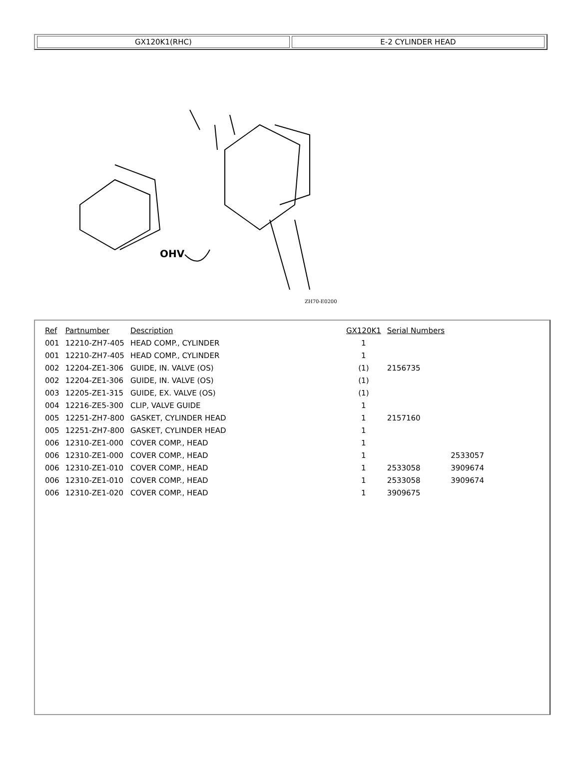GX120K1(RHC) E-2 CYLINDER HEAD
OHV
ZH70-E0200
| Ref | Partnumber | Description | GX120K1 | Serial Numbers | |
| --- | --- | --- | --- | --- | --- |
| 001 | 12210-ZH7-405 | HEAD COMP., CYLINDER | 1 | | |
| 001 | 12210-ZH7-405 | HEAD COMP., CYLINDER | 1 | | |
| 002 | 12204-ZE1-306 | GUIDE, IN. VALVE (OS) | (1) | 2156735 | |
| 002 | 12204-ZE1-306 | GUIDE, IN. VALVE (OS) | (1) | | |
| 003 | 12205-ZE1-315 | GUIDE, EX. VALVE (OS) | (1) | | |
| 004 | 12216-ZE5-300 | CLIP, VALVE GUIDE | 1 | | |
| 005 | 12251-ZH7-800 | GASKET, CYLINDER HEAD | 1 | 2157160 | |
| 005 | 12251-ZH7-800 | GASKET, CYLINDER HEAD | 1 | | |
| 006 | 12310-ZE1-000 | COVER COMP., HEAD | 1 | | |
| 006 | 12310-ZE1-000 | COVER COMP., HEAD | 1 | | 2533057 |
| 006 | 12310-ZE1-010 | COVER COMP., HEAD | 1 | 2533058 | 3909674 |
| 006 | 12310-ZE1-010 | COVER COMP., HEAD | 1 | 2533058 | 3909674 |
| 006 | 12310-ZE1-020 | COVER COMP., HEAD | 1 | 3909675 | |